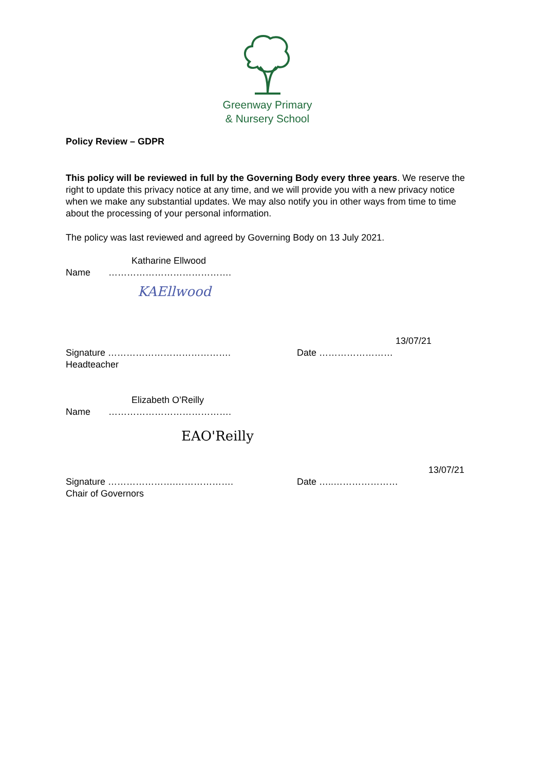Greenway Primary
& Nursery School
Policy Review – GDPR
This policy will be reviewed in full by the Governing Body every three years. We reserve the right to update this privacy notice at any time, and we will provide you with a new privacy notice when we make any substantial updates. We may also notify you in other ways from time to time about the processing of your personal information.
The policy was last reviewed and agreed by Governing Body on 13 July 2021.
Katharine Ellwood
Name ………………………………….
KAEllwood
13/07/21
Signature …………………………………. Date ……………………
Headteacher
Elizabeth O’Reilly
Name ………………………………….
EAO'Reilly
13/07/21
Signature ………………….………………. Date …..…………………
Chair of Governors